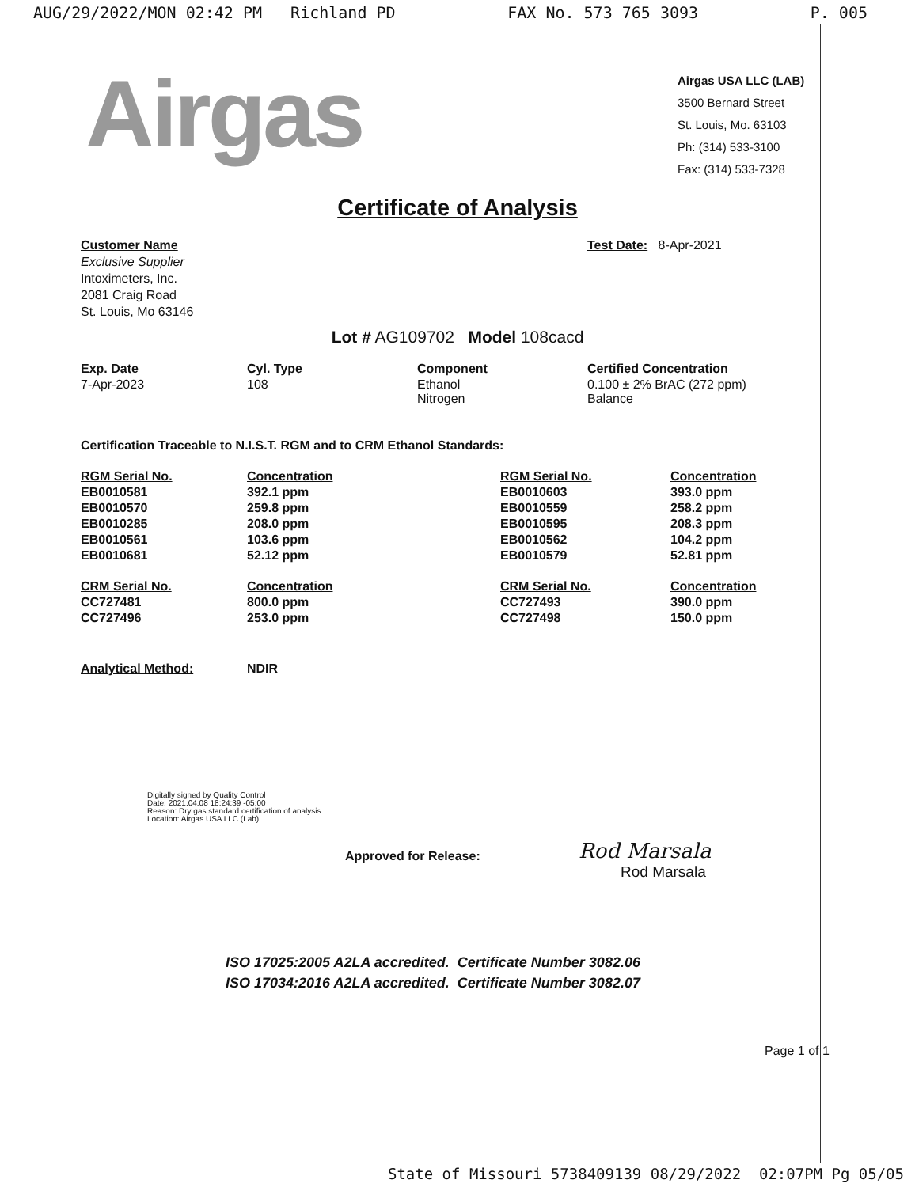AUG/29/2022/MON 02:42 PM Richland PD FAX No. 573 765 3093 P. 005
Airgas
Airgas USA LLC (LAB)
3500 Bernard Street
St. Louis, Mo. 63103
Ph: (314) 533-3100
Fax: (314) 533-7328
Certificate of Analysis
Customer Name
Exclusive Supplier
Intoximeters, Inc.
2081 Craig Road
St. Louis, Mo 63146
Test Date: 8-Apr-2021
Lot # AG109702 Model 108cacd
| Exp. Date | Cyl. Type | Component | Certified Concentration |
| --- | --- | --- | --- |
| 7-Apr-2023 | 108 | Ethanol Nitrogen | 0.100 ± 2% BrAC (272 ppm) Balance |
Certification Traceable to N.I.S.T. RGM and to CRM Ethanol Standards:
| RGM Serial No. | Concentration | RGM Serial No. | Concentration |
| --- | --- | --- | --- |
| EB0010581 | 392.1 ppm | EB0010603 | 393.0 ppm |
| EB0010570 | 259.8 ppm | EB0010559 | 258.2 ppm |
| EB0010285 | 208.0 ppm | EB0010595 | 208.3 ppm |
| EB0010561 | 103.6 ppm | EB0010562 | 104.2 ppm |
| EB0010681 | 52.12 ppm | EB0010579 | 52.81 ppm |
| CRM Serial No. | Concentration | CRM Serial No. | Concentration |
| CC727481 | 800.0 ppm | CC727493 | 390.0 ppm |
| CC727496 | 253.0 ppm | CC727498 | 150.0 ppm |
| Analytical Method: | NDIR | | |
Digitally signed by Quality Control
Date: 2021.04.08 18:24:39 -05:00
Reason: Dry gas standard certification of analysis
Location: Airgas USA LLC (Lab)
Approved for Release: Rod Marsala
Rod Marsala
ISO 17025:2005 A2LA accredited. Certificate Number 3082.06
ISO 17034:2016 A2LA accredited. Certificate Number 3082.07
Page 1 of 1
State of Missouri 5738409139 08/29/2022 02:07PM Pg 05/05